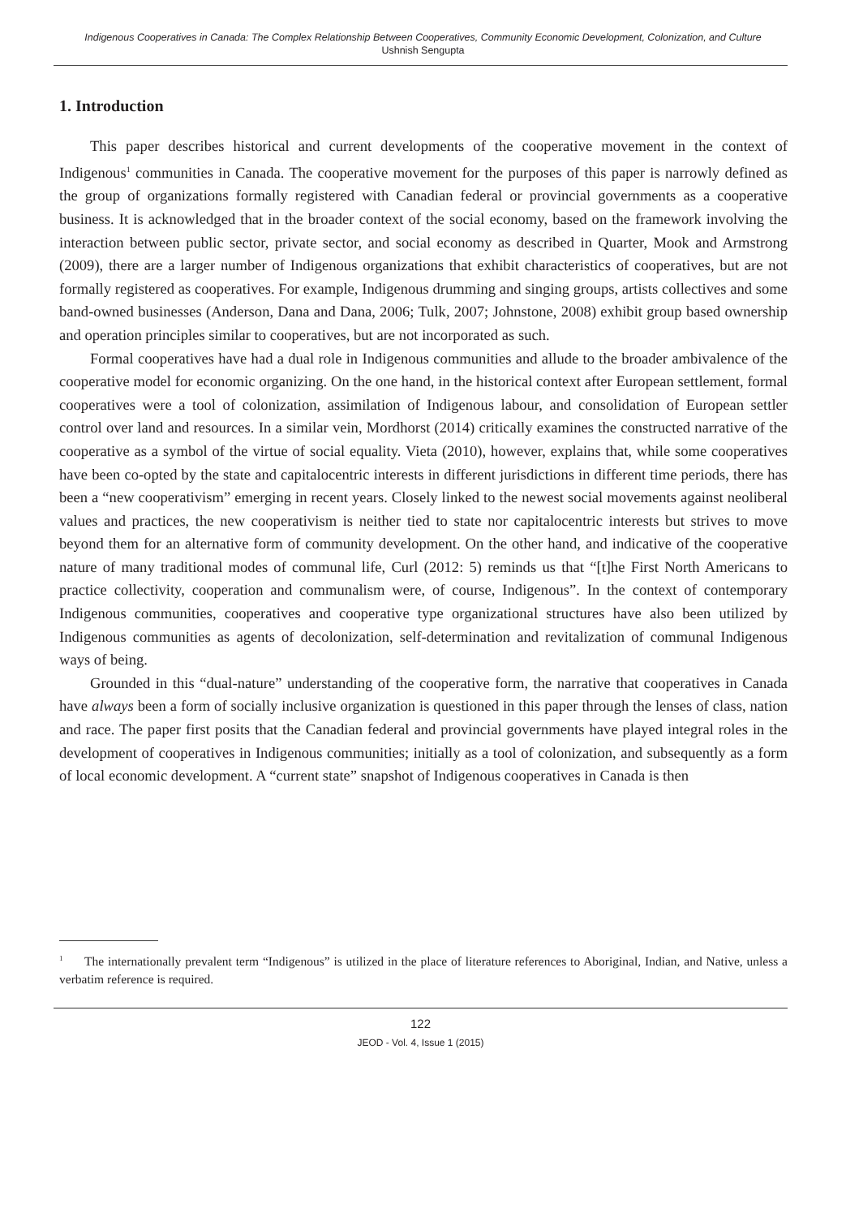Indigenous Cooperatives in Canada: The Complex Relationship Between Cooperatives, Community Economic Development, Colonization, and Culture
Ushnish Sengupta
1. Introduction
This paper describes historical and current developments of the cooperative movement in the context of Indigenous<sup>1</sup> communities in Canada. The cooperative movement for the purposes of this paper is narrowly defined as the group of organizations formally registered with Canadian federal or provincial governments as a cooperative business. It is acknowledged that in the broader context of the social economy, based on the framework involving the interaction between public sector, private sector, and social economy as described in Quarter, Mook and Armstrong (2009), there are a larger number of Indigenous organizations that exhibit characteristics of cooperatives, but are not formally registered as cooperatives. For example, Indigenous drumming and singing groups, artists collectives and some band-owned businesses (Anderson, Dana and Dana, 2006; Tulk, 2007; Johnstone, 2008) exhibit group based ownership and operation principles similar to cooperatives, but are not incorporated as such.
Formal cooperatives have had a dual role in Indigenous communities and allude to the broader ambivalence of the cooperative model for economic organizing. On the one hand, in the historical context after European settlement, formal cooperatives were a tool of colonization, assimilation of Indigenous labour, and consolidation of European settler control over land and resources. In a similar vein, Mordhorst (2014) critically examines the constructed narrative of the cooperative as a symbol of the virtue of social equality. Vieta (2010), however, explains that, while some cooperatives have been co-opted by the state and capitalocentric interests in different jurisdictions in different time periods, there has been a “new cooperativism” emerging in recent years. Closely linked to the newest social movements against neoliberal values and practices, the new cooperativism is neither tied to state nor capitalocentric interests but strives to move beyond them for an alternative form of community development. On the other hand, and indicative of the cooperative nature of many traditional modes of communal life, Curl (2012: 5) reminds us that “[t]he First North Americans to practice collectivity, cooperation and communalism were, of course, Indigenous”. In the context of contemporary Indigenous communities, cooperatives and cooperative type organizational structures have also been utilized by Indigenous communities as agents of decolonization, self-determination and revitalization of communal Indigenous ways of being.
Grounded in this “dual-nature” understanding of the cooperative form, the narrative that cooperatives in Canada have always been a form of socially inclusive organization is questioned in this paper through the lenses of class, nation and race. The paper first posits that the Canadian federal and provincial governments have played integral roles in the development of cooperatives in Indigenous communities; initially as a tool of colonization, and subsequently as a form of local economic development. A “current state” snapshot of Indigenous cooperatives in Canada is then
<sup>1</sup> The internationally prevalent term “Indigenous” is utilized in the place of literature references to Aboriginal, Indian, and Native, unless a verbatim reference is required.
122
JEOD - Vol. 4, Issue 1 (2015)